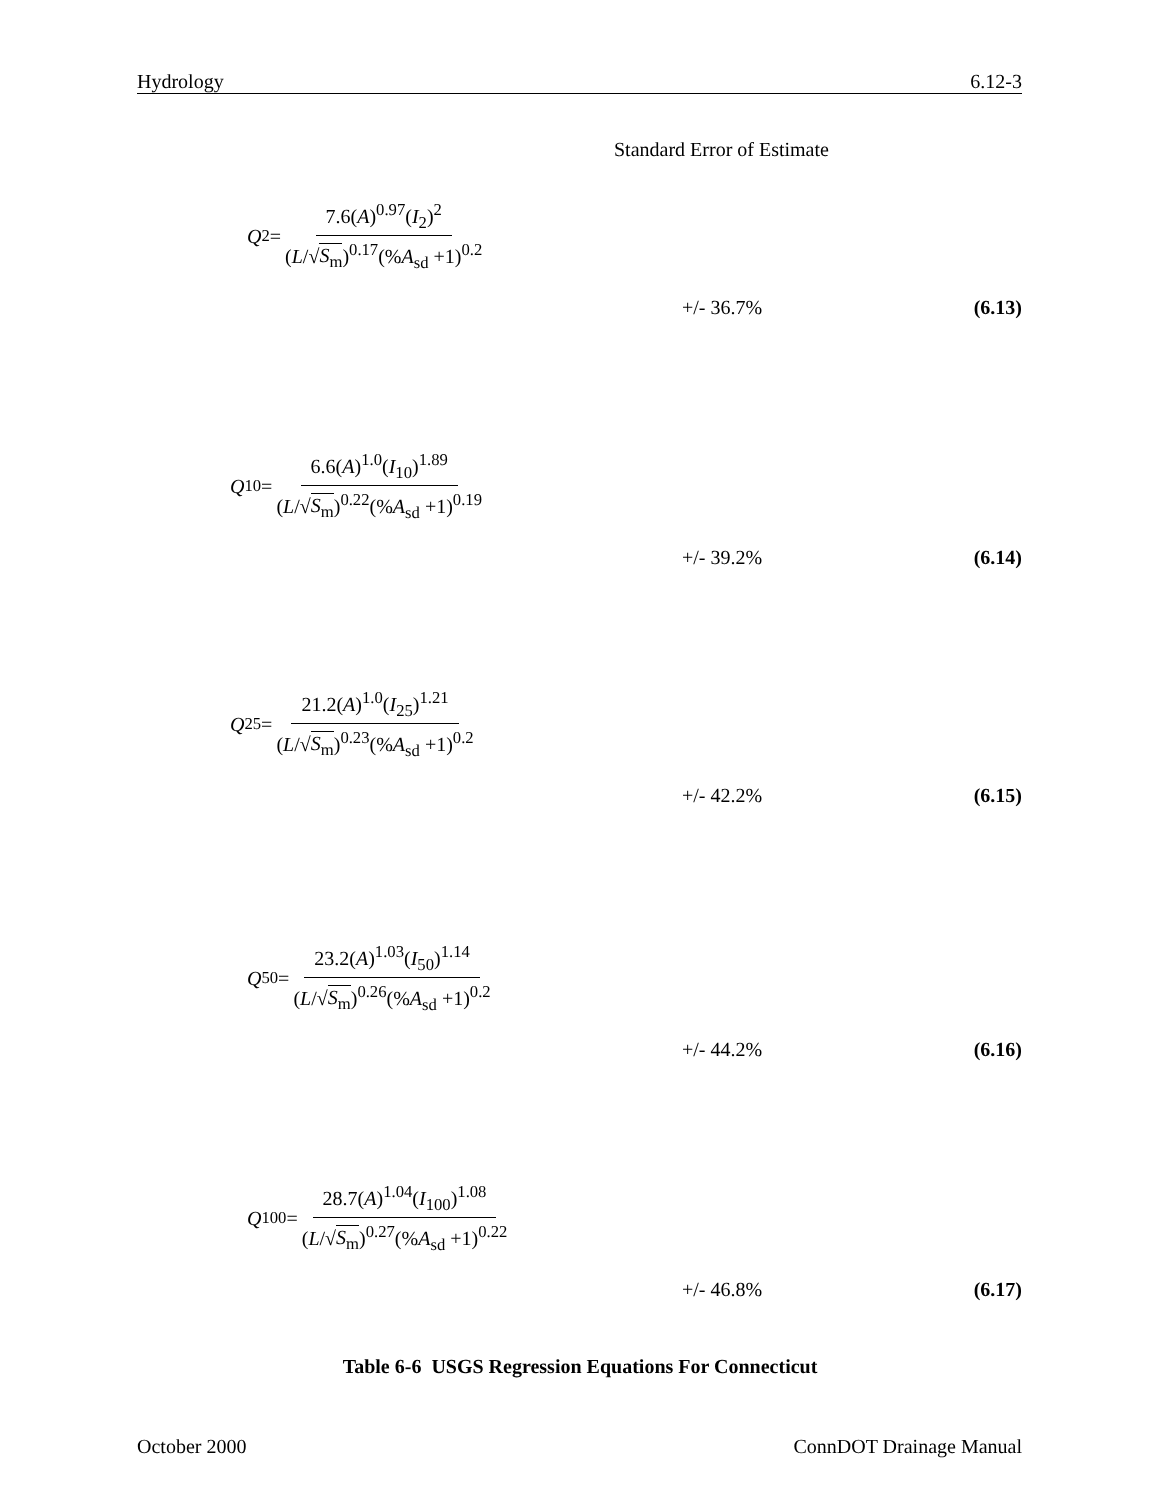Hydrology 6.12-3
Standard Error of Estimate
Q<sub>2</sub>= 7.6(A)<sup>0.97</sup>(I<sub>2</sub>)<sup>2</sup> (L/√S<sub>m</sub>)<sup>0.17</sup>(%A<sub>sd</sub> +1)<sup>0.2</sup>
+/- 36.7% (6.13)
Q<sub>10</sub>= 6.6(A)<sup>1.0</sup>(I<sub>10</sub>)<sup>1.89</sup> (L/√S<sub>m</sub>)<sup>0.22</sup>(%A<sub>sd</sub> +1)<sup>0.19</sup>
+/- 39.2% (6.14)
Q<sub>25</sub>= 21.2(A)<sup>1.0</sup>(I<sub>25</sub>)<sup>1.21</sup> (L/√S<sub>m</sub>)<sup>0.23</sup>(%A<sub>sd</sub> +1)<sup>0.2</sup>
+/- 42.2% (6.15)
Q<sub>50</sub>= 23.2(A)<sup>1.03</sup>(I<sub>50</sub>)<sup>1.14</sup> (L/√S<sub>m</sub>)<sup>0.26</sup>(%A<sub>sd</sub> +1)<sup>0.2</sup>
+/- 44.2% (6.16)
Q<sub>100</sub>= 28.7(A)<sup>1.04</sup>(I<sub>100</sub>)<sup>1.08</sup> (L/√S<sub>m</sub>)<sup>0.27</sup>(%A<sub>sd</sub> +1)<sup>0.22</sup>
+/- 46.8% (6.17)
Table 6-6 USGS Regression Equations For Connecticut
October 2000 ConnDOT Drainage Manual